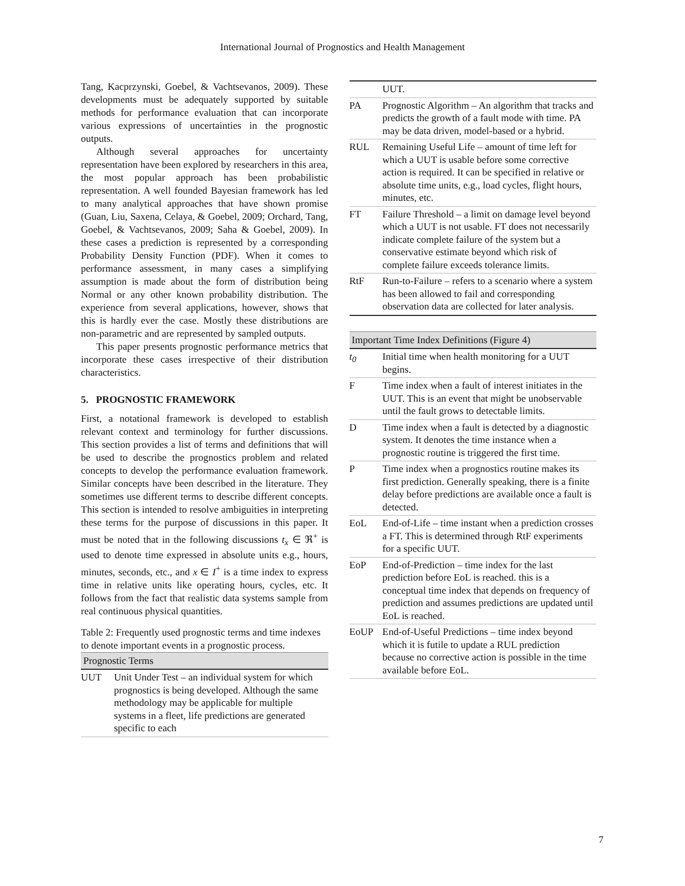International Journal of Prognostics and Health Management
Tang, Kacprzynski, Goebel, & Vachtsevanos, 2009). These developments must be adequately supported by suitable methods for performance evaluation that can incorporate various expressions of uncertainties in the prognostic outputs.
Although several approaches for uncertainty representation have been explored by researchers in this area, the most popular approach has been probabilistic representation. A well founded Bayesian framework has led to many analytical approaches that have shown promise (Guan, Liu, Saxena, Celaya, & Goebel, 2009; Orchard, Tang, Goebel, & Vachtsevanos, 2009; Saha & Goebel, 2009). In these cases a prediction is represented by a corresponding Probability Density Function (PDF). When it comes to performance assessment, in many cases a simplifying assumption is made about the form of distribution being Normal or any other known probability distribution. The experience from several applications, however, shows that this is hardly ever the case. Mostly these distributions are non-parametric and are represented by sampled outputs.
This paper presents prognostic performance metrics that incorporate these cases irrespective of their distribution characteristics.
5. PROGNOSTIC FRAMEWORK
First, a notational framework is developed to establish relevant context and terminology for further discussions. This section provides a list of terms and definitions that will be used to describe the prognostics problem and related concepts to develop the performance evaluation framework. Similar concepts have been described in the literature. They sometimes use different terms to describe different concepts. This section is intended to resolve ambiguities in interpreting these terms for the purpose of discussions in this paper. It must be noted that in the following discussions t<sub>x</sub> ∈ ℜ<sup>+</sup> is used to denote time expressed in absolute units e.g., hours, minutes, seconds, etc., and x ∈ I<sup>+</sup> is a time index to express time in relative units like operating hours, cycles, etc. It follows from the fact that realistic data systems sample from real continuous physical quantities.
Table 2: Frequently used prognostic terms and time indexes to denote important events in a prognostic process.
| Prognostic Terms | |
| UUT | Unit Under Test – an individual system for which prognostics is being developed. Although the same methodology may be applicable for multiple systems in a fleet, life predictions are generated specific to each |
| | UUT. |
| PA | Prognostic Algorithm – An algorithm that tracks and predicts the growth of a fault mode with time. PA may be data driven, model-based or a hybrid. |
| RUL | Remaining Useful Life – amount of time left for which a UUT is usable before some corrective action is required. It can be specified in relative or absolute time units, e.g., load cycles, flight hours, minutes, etc. |
| FT | Failure Threshold – a limit on damage level beyond which a UUT is not usable. FT does not necessarily indicate complete failure of the system but a conservative estimate beyond which risk of complete failure exceeds tolerance limits. |
| RtF | Run-to-Failure – refers to a scenario where a system has been allowed to fail and corresponding observation data are collected for later analysis. |
| Important Time Index Definitions (Figure 4) | |
| t<sub>0</sub> | Initial time when health monitoring for a UUT begins. |
| F | Time index when a fault of interest initiates in the UUT. This is an event that might be unobservable until the fault grows to detectable limits. |
| D | Time index when a fault is detected by a diagnostic system. It denotes the time instance when a prognostic routine is triggered the first time. |
| P | Time index when a prognostics routine makes its first prediction. Generally speaking, there is a finite delay before predictions are available once a fault is detected. |
| EoL | End-of-Life – time instant when a prediction crosses a FT. This is determined through RtF experiments for a specific UUT. |
| EoP | End-of-Prediction – time index for the last prediction before EoL is reached. this is a conceptual time index that depends on frequency of prediction and assumes predictions are updated until EoL is reached. |
| EoUP | End-of-Useful Predictions – time index beyond which it is futile to update a RUL prediction because no corrective action is possible in the time available before EoL. |
7